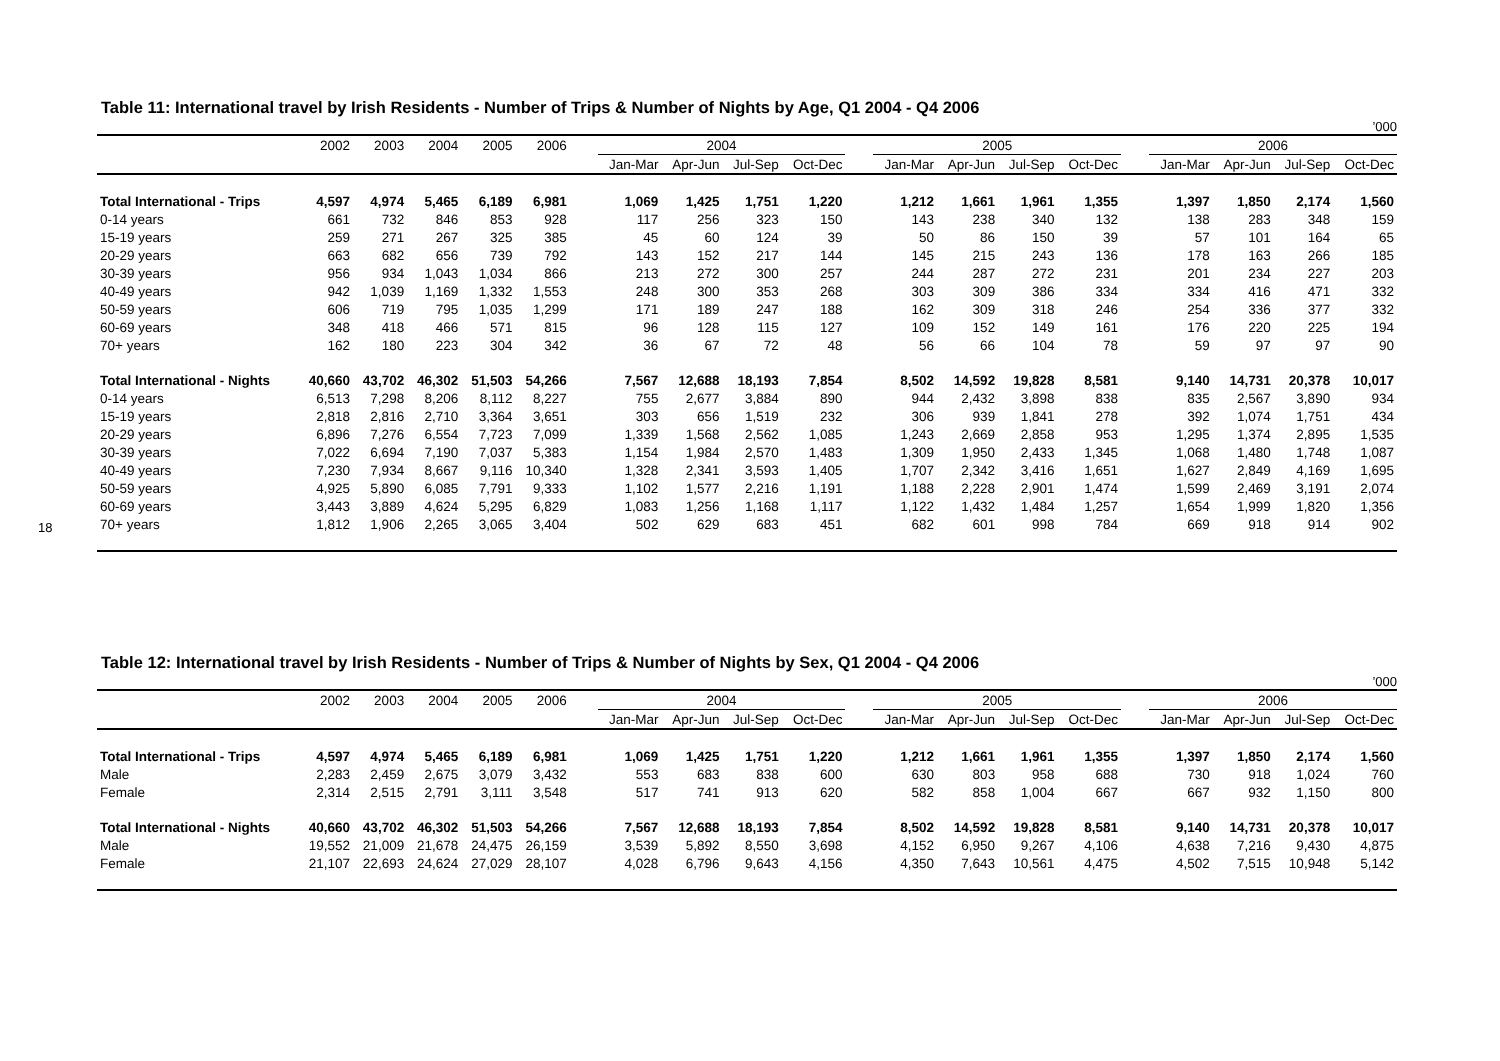18
Table 11: International travel by Irish Residents - Number of Trips & Number of Nights by Age, Q1 2004 - Q4 2006
’000
| | 2002 | 2003 | 2004 | 2005 | 2006 | | 2004 | | | | | 2005 | | | | | 2006 | | | |
| --- | --- | --- | --- | --- | --- | --- | --- | --- | --- | --- | --- | --- | --- | --- | --- | --- | --- | --- | --- | --- |
| | | | | | | | Jan-Mar | Apr-Jun | Jul-Sep | Oct-Dec | | Jan-Mar | Apr-Jun | Jul-Sep | Oct-Dec | | Jan-Mar | Apr-Jun | Jul-Sep | Oct-Dec |
| Total International - Trips | 4,597 | 4,974 | 5,465 | 6,189 | 6,981 | | 1,069 | 1,425 | 1,751 | 1,220 | | 1,212 | 1,661 | 1,961 | 1,355 | | 1,397 | 1,850 | 2,174 | 1,560 |
| 0-14 years | 661 | 732 | 846 | 853 | 928 | | 117 | 256 | 323 | 150 | | 143 | 238 | 340 | 132 | | 138 | 283 | 348 | 159 |
| 15-19 years | 259 | 271 | 267 | 325 | 385 | | 45 | 60 | 124 | 39 | | 50 | 86 | 150 | 39 | | 57 | 101 | 164 | 65 |
| 20-29 years | 663 | 682 | 656 | 739 | 792 | | 143 | 152 | 217 | 144 | | 145 | 215 | 243 | 136 | | 178 | 163 | 266 | 185 |
| 30-39 years | 956 | 934 | 1,043 | 1,034 | 866 | | 213 | 272 | 300 | 257 | | 244 | 287 | 272 | 231 | | 201 | 234 | 227 | 203 |
| 40-49 years | 942 | 1,039 | 1,169 | 1,332 | 1,553 | | 248 | 300 | 353 | 268 | | 303 | 309 | 386 | 334 | | 334 | 416 | 471 | 332 |
| 50-59 years | 606 | 719 | 795 | 1,035 | 1,299 | | 171 | 189 | 247 | 188 | | 162 | 309 | 318 | 246 | | 254 | 336 | 377 | 332 |
| 60-69 years | 348 | 418 | 466 | 571 | 815 | | 96 | 128 | 115 | 127 | | 109 | 152 | 149 | 161 | | 176 | 220 | 225 | 194 |
| 70+ years | 162 | 180 | 223 | 304 | 342 | | 36 | 67 | 72 | 48 | | 56 | 66 | 104 | 78 | | 59 | 97 | 97 | 90 |
| Total International - Nights | 40,660 | 43,702 | 46,302 | 51,503 | 54,266 | | 7,567 | 12,688 | 18,193 | 7,854 | | 8,502 | 14,592 | 19,828 | 8,581 | | 9,140 | 14,731 | 20,378 | 10,017 |
| 0-14 years | 6,513 | 7,298 | 8,206 | 8,112 | 8,227 | | 755 | 2,677 | 3,884 | 890 | | 944 | 2,432 | 3,898 | 838 | | 835 | 2,567 | 3,890 | 934 |
| 15-19 years | 2,818 | 2,816 | 2,710 | 3,364 | 3,651 | | 303 | 656 | 1,519 | 232 | | 306 | 939 | 1,841 | 278 | | 392 | 1,074 | 1,751 | 434 |
| 20-29 years | 6,896 | 7,276 | 6,554 | 7,723 | 7,099 | | 1,339 | 1,568 | 2,562 | 1,085 | | 1,243 | 2,669 | 2,858 | 953 | | 1,295 | 1,374 | 2,895 | 1,535 |
| 30-39 years | 7,022 | 6,694 | 7,190 | 7,037 | 5,383 | | 1,154 | 1,984 | 2,570 | 1,483 | | 1,309 | 1,950 | 2,433 | 1,345 | | 1,068 | 1,480 | 1,748 | 1,087 |
| 40-49 years | 7,230 | 7,934 | 8,667 | 9,116 | 10,340 | | 1,328 | 2,341 | 3,593 | 1,405 | | 1,707 | 2,342 | 3,416 | 1,651 | | 1,627 | 2,849 | 4,169 | 1,695 |
| 50-59 years | 4,925 | 5,890 | 6,085 | 7,791 | 9,333 | | 1,102 | 1,577 | 2,216 | 1,191 | | 1,188 | 2,228 | 2,901 | 1,474 | | 1,599 | 2,469 | 3,191 | 2,074 |
| 60-69 years | 3,443 | 3,889 | 4,624 | 5,295 | 6,829 | | 1,083 | 1,256 | 1,168 | 1,117 | | 1,122 | 1,432 | 1,484 | 1,257 | | 1,654 | 1,999 | 1,820 | 1,356 |
| 70+ years | 1,812 | 1,906 | 2,265 | 3,065 | 3,404 | | 502 | 629 | 683 | 451 | | 682 | 601 | 998 | 784 | | 669 | 918 | 914 | 902 |
Table 12: International travel by Irish Residents - Number of Trips & Number of Nights by Sex, Q1 2004 - Q4 2006
’000
| | 2002 | 2003 | 2004 | 2005 | 2006 | | 2004 | | | | | 2005 | | | | | 2006 | | | |
| --- | --- | --- | --- | --- | --- | --- | --- | --- | --- | --- | --- | --- | --- | --- | --- | --- | --- | --- | --- | --- |
| | | | | | | | Jan-Mar | Apr-Jun | Jul-Sep | Oct-Dec | | Jan-Mar | Apr-Jun | Jul-Sep | Oct-Dec | | Jan-Mar | Apr-Jun | Jul-Sep | Oct-Dec |
| Total International - Trips | 4,597 | 4,974 | 5,465 | 6,189 | 6,981 | | 1,069 | 1,425 | 1,751 | 1,220 | | 1,212 | 1,661 | 1,961 | 1,355 | | 1,397 | 1,850 | 2,174 | 1,560 |
| Male | 2,283 | 2,459 | 2,675 | 3,079 | 3,432 | | 553 | 683 | 838 | 600 | | 630 | 803 | 958 | 688 | | 730 | 918 | 1,024 | 760 |
| Female | 2,314 | 2,515 | 2,791 | 3,111 | 3,548 | | 517 | 741 | 913 | 620 | | 582 | 858 | 1,004 | 667 | | 667 | 932 | 1,150 | 800 |
| Total International - Nights | 40,660 | 43,702 | 46,302 | 51,503 | 54,266 | | 7,567 | 12,688 | 18,193 | 7,854 | | 8,502 | 14,592 | 19,828 | 8,581 | | 9,140 | 14,731 | 20,378 | 10,017 |
| Male | 19,552 | 21,009 | 21,678 | 24,475 | 26,159 | | 3,539 | 5,892 | 8,550 | 3,698 | | 4,152 | 6,950 | 9,267 | 4,106 | | 4,638 | 7,216 | 9,430 | 4,875 |
| Female | 21,107 | 22,693 | 24,624 | 27,029 | 28,107 | | 4,028 | 6,796 | 9,643 | 4,156 | | 4,350 | 7,643 | 10,561 | 4,475 | | 4,502 | 7,515 | 10,948 | 5,142 |